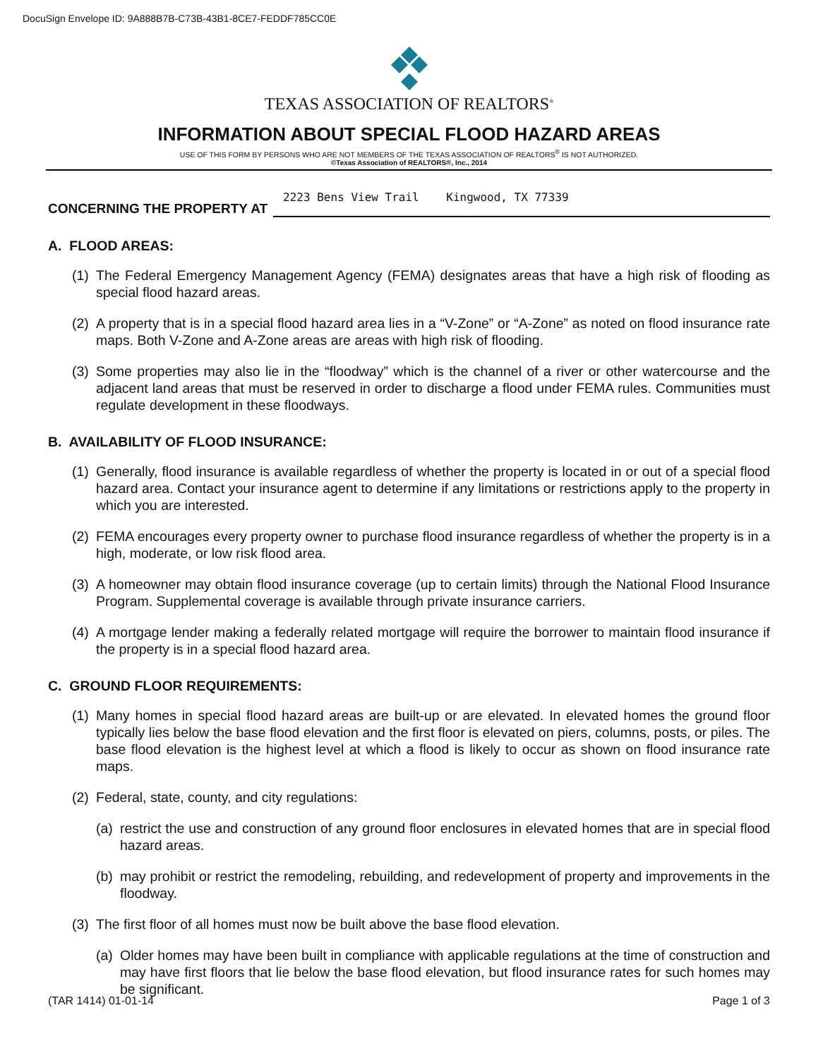DocuSign Envelope ID: 9A888B7B-C73B-43B1-8CE7-FEDDF785CC0E
TEXAS ASSOCIATION OF REALTORS<sup>®</sup>
INFORMATION ABOUT SPECIAL FLOOD HAZARD AREAS
USE OF THIS FORM BY PERSONS WHO ARE NOT MEMBERS OF THE TEXAS ASSOCIATION OF REALTORS<sup>®</sup> IS NOT AUTHORIZED.
©Texas Association of REALTORS®, Inc., 2014
CONCERNING THE PROPERTY AT 2223 Bens View Trail Kingwood, TX 77339
A. FLOOD AREAS:
(1) The Federal Emergency Management Agency (FEMA) designates areas that have a high risk of flooding as special flood hazard areas.
(2) A property that is in a special flood hazard area lies in a “V-Zone” or “A-Zone” as noted on flood insurance rate maps. Both V-Zone and A-Zone areas are areas with high risk of flooding.
(3) Some properties may also lie in the “floodway” which is the channel of a river or other watercourse and the adjacent land areas that must be reserved in order to discharge a flood under FEMA rules. Communities must regulate development in these floodways.
B. AVAILABILITY OF FLOOD INSURANCE:
(1) Generally, flood insurance is available regardless of whether the property is located in or out of a special flood hazard area. Contact your insurance agent to determine if any limitations or restrictions apply to the property in which you are interested.
(2) FEMA encourages every property owner to purchase flood insurance regardless of whether the property is in a high, moderate, or low risk flood area.
(3) A homeowner may obtain flood insurance coverage (up to certain limits) through the National Flood Insurance Program. Supplemental coverage is available through private insurance carriers.
(4) A mortgage lender making a federally related mortgage will require the borrower to maintain flood insurance if the property is in a special flood hazard area.
C. GROUND FLOOR REQUIREMENTS:
(1) Many homes in special flood hazard areas are built-up or are elevated. In elevated homes the ground floor typically lies below the base flood elevation and the first floor is elevated on piers, columns, posts, or piles. The base flood elevation is the highest level at which a flood is likely to occur as shown on flood insurance rate maps.
(2) Federal, state, county, and city regulations:
(a) restrict the use and construction of any ground floor enclosures in elevated homes that are in special flood hazard areas.
(b) may prohibit or restrict the remodeling, rebuilding, and redevelopment of property and improvements in the floodway.
(3) The first floor of all homes must now be built above the base flood elevation.
(a) Older homes may have been built in compliance with applicable regulations at the time of construction and may have first floors that lie below the base flood elevation, but flood insurance rates for such homes may be significant.
(TAR 1414) 01-01-14 Page 1 of 3